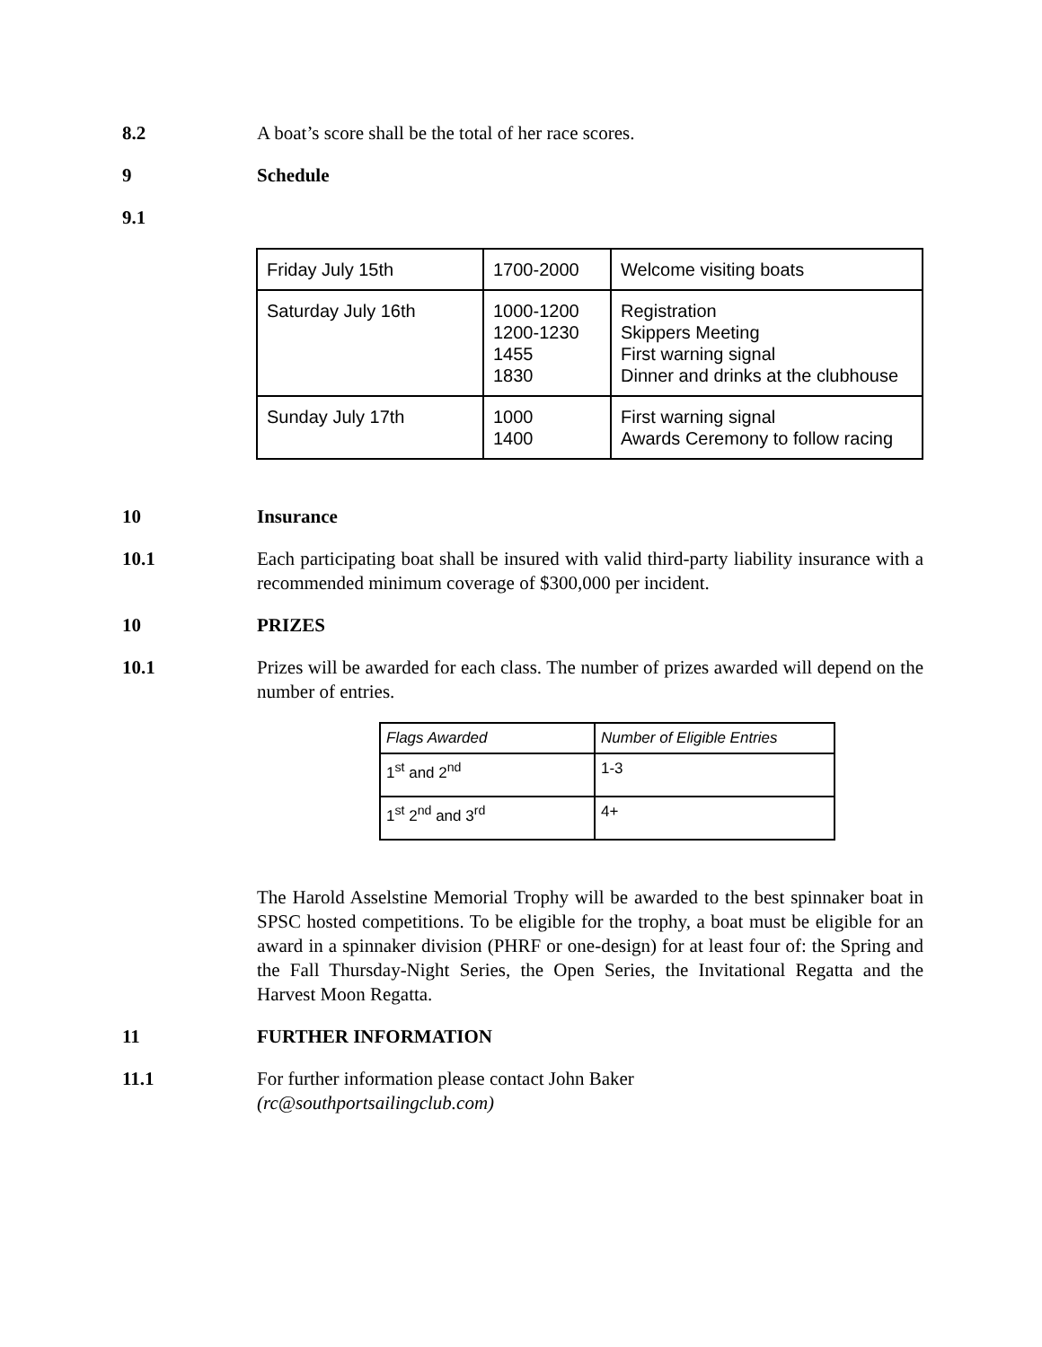8.2 A boat’s score shall be the total of her race scores.
9 Schedule
9.1
| Friday July 15th | 1700-2000 | Welcome visiting boats |
| Saturday July 16th | 1000-1200 1200-1230 1455 1830 | Registration Skippers Meeting First warning signal Dinner and drinks at the clubhouse |
| Sunday July 17th | 1000 1400 | First warning signal Awards Ceremony to follow racing |
10 Insurance
10.1 Each participating boat shall be insured with valid third-party liability insurance with a recommended minimum coverage of $300,000 per incident.
10 PRIZES
10.1 Prizes will be awarded for each class. The number of prizes awarded will depend on the number of entries.
| Flags Awarded | Number of Eligible Entries |
| 1<sup>st</sup> and 2<sup>nd</sup> | 1-3 |
| 1<sup>st</sup> 2<sup>nd</sup> and 3<sup>rd</sup> | 4+ |
The Harold Asselstine Memorial Trophy will be awarded to the best spinnaker boat in SPSC hosted competitions. To be eligible for the trophy, a boat must be eligible for an award in a spinnaker division (PHRF or one-design) for at least four of: the Spring and the Fall Thursday-Night Series, the Open Series, the Invitational Regatta and the Harvest Moon Regatta.
11 FURTHER INFORMATION
11.1 For further information please contact John Baker
(rc@southportsailingclub.com)